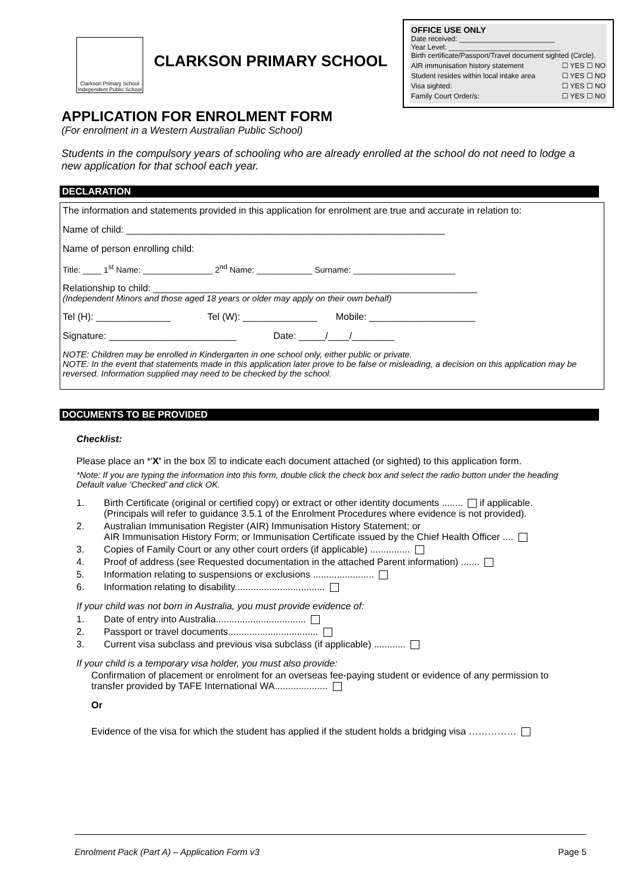Clarkson Primary School
Independent Public School
CLARKSON PRIMARY SCHOOL
OFFICE USE ONLY
Date received: ________________________
Year Level: ____________________________
Birth certificate/Passport/Travel document sighted (Circle).
AIR immunisation history statement ☐ YES ☐ NO
Student resides within local intake area ☐ YES ☐ NO
Visa sighted: ☐ YES ☐ NO
Family Court Order/s: ☐ YES ☐ NO
APPLICATION FOR ENROLMENT FORM
(For enrolment in a Western Australian Public School)
Students in the compulsory years of schooling who are already enrolled at the school do not need to lodge a new application for that school each year.
DECLARATION
The information and statements provided in this application for enrolment are true and accurate in relation to:
Name of child: ____________________________________________________________
Name of person enrolling child:
Title: ____ 1<sup>st</sup> Name: _______________ 2<sup>nd</sup> Name: ____________ Surname: ______________________
Relationship to child: _____________________________________________________________
(Independent Minors and those aged 18 years or older may apply on their own behalf)
Tel (H): ______________ Tel (W): ______________ Mobile: ____________________
Signature: ________________________ Date: _____/____/________
NOTE: Children may be enrolled in Kindergarten in one school only, either public or private.
NOTE: In the event that statements made in this application later prove to be false or misleading, a decision on this application may be reversed. Information supplied may need to be checked by the school.
DOCUMENTS TO BE PROVIDED
Checklist:
Please place an *'X' in the box ☒ to indicate each document attached (or sighted) to this application form.
*Note: If you are typing the information into this form, double click the check box and select the radio button under the heading Default value ‘Checked’ and click OK.
1. Birth Certificate (original or certified copy) or extract or other identity documents ........ if applicable. (Principals will refer to guidance 3.5.1 of the Enrolment Procedures where evidence is not provided).
2. Australian Immunisation Register (AIR) Immunisation History Statement; or
AIR Immunisation History Form; or Immunisation Certificate issued by the Chief Health Officer ....
3. Copies of Family Court or any other court orders (if applicable) ...............
4. Proof of address (see Requested documentation in the attached Parent information) .......
5. Information relating to suspensions or exclusions .......................
6. Information relating to disability..................................
If your child was not born in Australia, you must provide evidence of:
1. Date of entry into Australia..................................
2. Passport or travel documents..................................
3. Current visa subclass and previous visa subclass (if applicable) ............
If your child is a temporary visa holder, you must also provide:
Confirmation of placement or enrolment for an overseas fee-paying student or evidence of any permission to transfer provided by TAFE International WA....................
Or
Evidence of the visa for which the student has applied if the student holds a bridging visa ……………
Enrolment Pack (Part A) – Application Form v3 Page 5